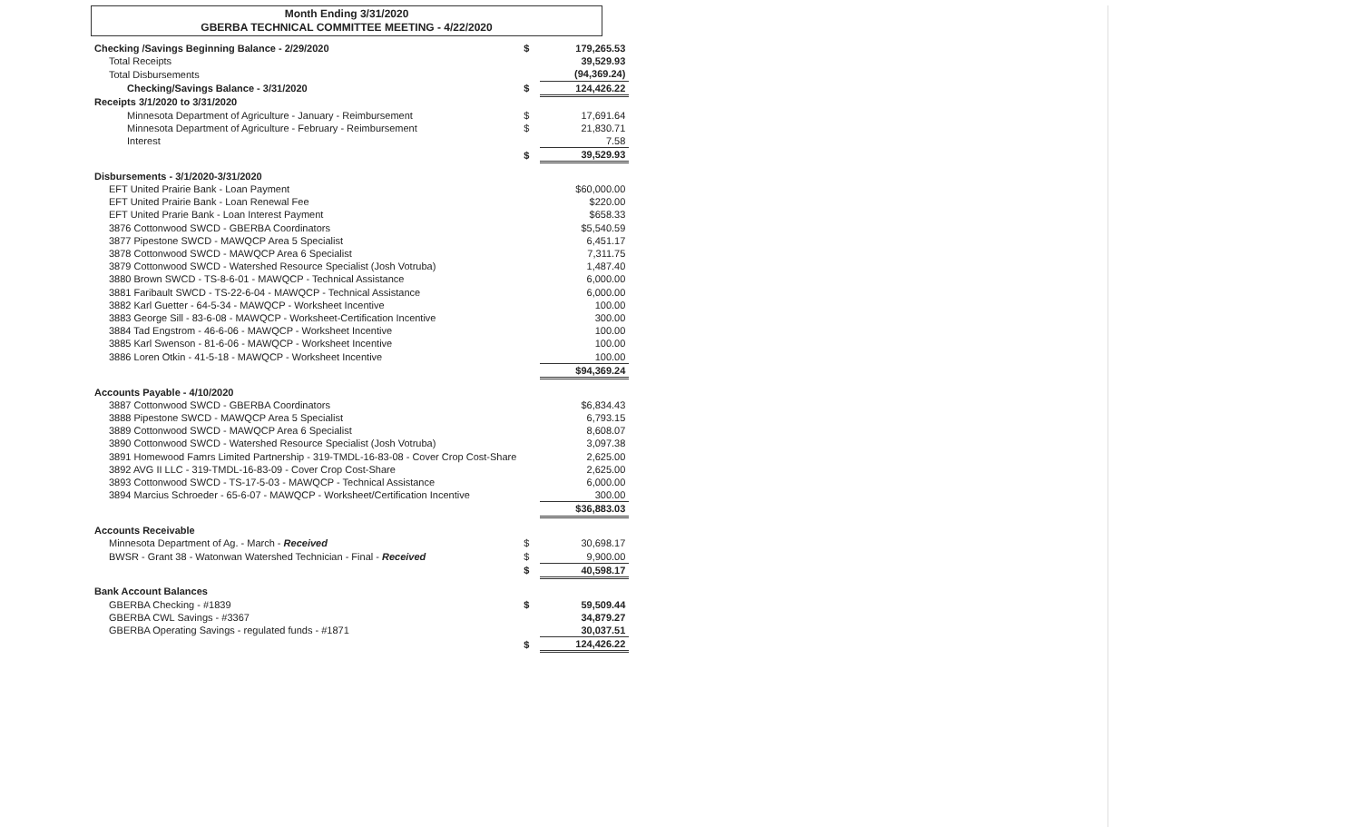Month Ending 3/31/2020
GBERBA TECHNICAL COMMITTEE MEETING - 4/22/2020
| Checking /Savings Beginning Balance - 2/29/2020 | $ | 179,265.53 |
| Total Receipts | | 39,529.93 |
| Total Disbursements | | (94,369.24) |
| Checking/Savings Balance - 3/31/2020 | $ | 124,426.22 |
| Receipts 3/1/2020 to 3/31/2020 | | |
| Minnesota Department of Agriculture - January - Reimbursement | $ | 17,691.64 |
| Minnesota Department of Agriculture - February - Reimbursement | $ | 21,830.71 |
| Interest | | 7.58 |
| | $ | 39,529.93 |
| Disbursements - 3/1/2020-3/31/2020 | | |
| EFT United Prairie Bank - Loan Payment | | $60,000.00 |
| EFT United Prairie Bank - Loan Renewal Fee | | $220.00 |
| EFT United Prarie Bank - Loan Interest Payment | | $658.33 |
| 3876 Cottonwood SWCD - GBERBA Coordinators | | $5,540.59 |
| 3877 Pipestone SWCD - MAWQCP Area 5 Specialist | | 6,451.17 |
| 3878 Cottonwood SWCD - MAWQCP Area 6 Specialist | | 7,311.75 |
| 3879 Cottonwood SWCD - Watershed Resource Specialist (Josh Votruba) | | 1,487.40 |
| 3880 Brown SWCD - TS-8-6-01 - MAWQCP - Technical Assistance | | 6,000.00 |
| 3881 Faribault SWCD - TS-22-6-04 - MAWQCP - Technical Assistance | | 6,000.00 |
| 3882 Karl Guetter - 64-5-34 - MAWQCP - Worksheet Incentive | | 100.00 |
| 3883 George Sill - 83-6-08 - MAWQCP - Worksheet-Certification Incentive | | 300.00 |
| 3884 Tad Engstrom - 46-6-06 - MAWQCP - Worksheet Incentive | | 100.00 |
| 3885 Karl Swenson - 81-6-06 - MAWQCP - Worksheet Incentive | | 100.00 |
| 3886 Loren Otkin - 41-5-18 - MAWQCP - Worksheet Incentive | | 100.00 |
| | | $94,369.24 |
| Accounts Payable - 4/10/2020 | | |
| 3887 Cottonwood SWCD - GBERBA Coordinators | | $6,834.43 |
| 3888 Pipestone SWCD - MAWQCP Area 5 Specialist | | 6,793.15 |
| 3889 Cottonwood SWCD - MAWQCP Area 6 Specialist | | 8,608.07 |
| 3890 Cottonwood SWCD - Watershed Resource Specialist (Josh Votruba) | | 3,097.38 |
| 3891 Homewood Famrs Limited Partnership - 319-TMDL-16-83-08 - Cover Crop Cost-Share | | 2,625.00 |
| 3892 AVG II LLC - 319-TMDL-16-83-09 - Cover Crop Cost-Share | | 2,625.00 |
| 3893 Cottonwood SWCD - TS-17-5-03 - MAWQCP - Technical Assistance | | 6,000.00 |
| 3894 Marcius Schroeder - 65-6-07 - MAWQCP - Worksheet/Certification Incentive | | 300.00 |
| | | $36,883.03 |
| Accounts Receivable | | |
| Minnesota Department of Ag. - March - Received | $ | 30,698.17 |
| BWSR - Grant 38 - Watonwan Watershed Technician - Final - Received | $ | 9,900.00 |
| | $ | 40,598.17 |
| Bank Account Balances | | |
| GBERBA Checking - #1839 | $ | 59,509.44 |
| GBERBA CWL Savings - #3367 | | 34,879.27 |
| GBERBA Operating Savings - regulated funds - #1871 | | 30,037.51 |
| | $ | 124,426.22 |